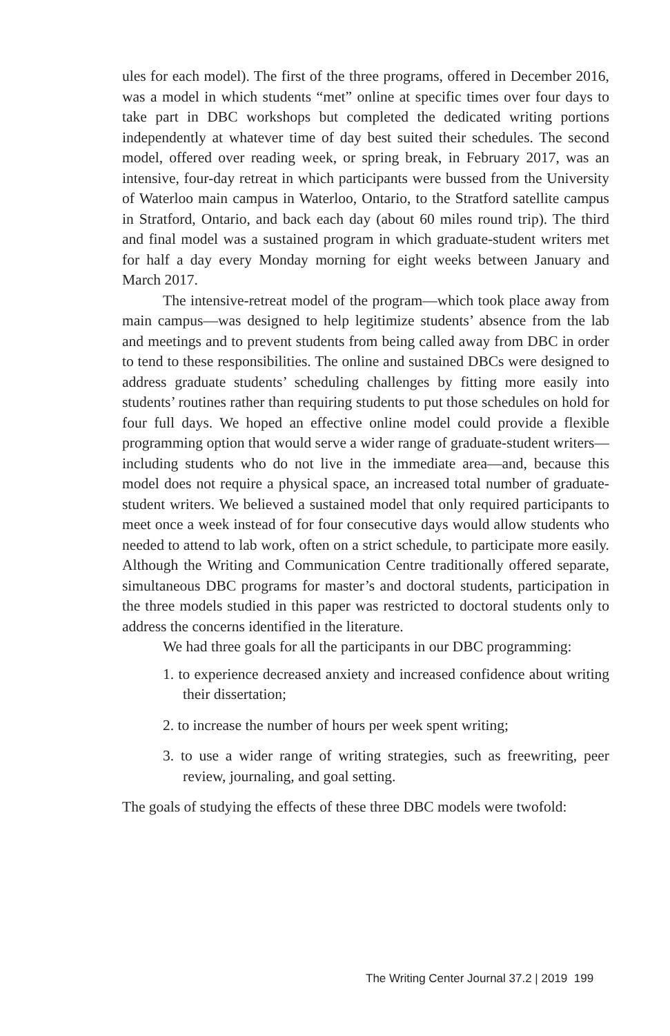ules for each model). The first of the three programs, offered in December 2016, was a model in which students “met” online at specific times over four days to take part in DBC workshops but completed the dedicated writing portions independently at whatever time of day best suited their schedules. The second model, offered over reading week, or spring break, in February 2017, was an intensive, four-day retreat in which participants were bussed from the University of Waterloo main campus in Waterloo, Ontario, to the Stratford satellite campus in Stratford, Ontario, and back each day (about 60 miles round trip). The third and final model was a sustained program in which graduate-student writers met for half a day every Monday morning for eight weeks between January and March 2017.
The intensive-retreat model of the program—which took place away from main campus—was designed to help legitimize students’ absence from the lab and meetings and to prevent students from being called away from DBC in order to tend to these responsibilities. The online and sustained DBCs were designed to address graduate students’ scheduling challenges by fitting more easily into students’ routines rather than requiring students to put those schedules on hold for four full days. We hoped an effective online model could provide a flexible programming option that would serve a wider range of graduate-student writers—including students who do not live in the immediate area—and, because this model does not require a physical space, an increased total number of graduate-student writers. We believed a sustained model that only required participants to meet once a week instead of for four consecutive days would allow students who needed to attend to lab work, often on a strict schedule, to participate more easily. Although the Writing and Communication Centre traditionally offered separate, simultaneous DBC programs for master’s and doctoral students, participation in the three models studied in this paper was restricted to doctoral students only to address the concerns identified in the literature.
We had three goals for all the participants in our DBC programming:
1. to experience decreased anxiety and increased confidence about writing their dissertation;
2. to increase the number of hours per week spent writing;
3. to use a wider range of writing strategies, such as freewriting, peer review, journaling, and goal setting.
The goals of studying the effects of these three DBC models were twofold:
The Writing Center Journal 37.2 | 2019 199